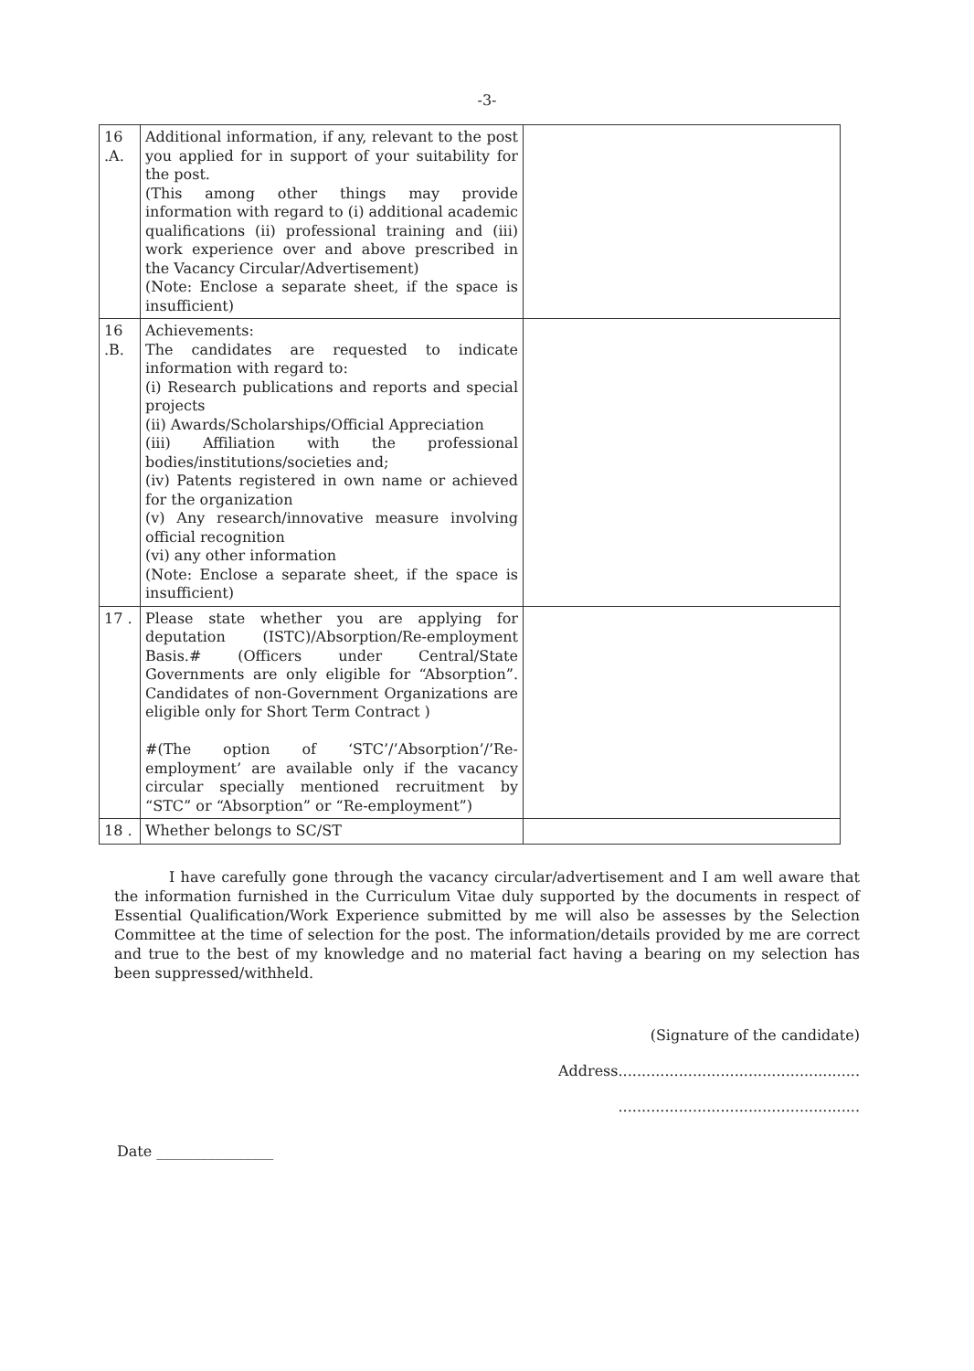-3-
| 16 .A. | Additional information, if any, relevant to the post you applied for in support of your suitability for the post. (This among other things may provide information with regard to (i) additional academic qualifications (ii) professional training and (iii) work experience over and above prescribed in the Vacancy Circular/Advertisement) (Note: Enclose a separate sheet, if the space is insufficient) | |
| 16 .B. | Achievements: The candidates are requested to indicate information with regard to: (i) Research publications and reports and special projects (ii) Awards/Scholarships/Official Appreciation (iii) Affiliation with the professional bodies/institutions/societies and; (iv) Patents registered in own name or achieved for the organization (v) Any research/innovative measure involving official recognition (vi) any other information (Note: Enclose a separate sheet, if the space is insufficient) | |
| 17 . | Please state whether you are applying for deputation (ISTC)/Absorption/Re-employment Basis.# (Officers under Central/State Governments are only eligible for “Absorption”. Candidates of non-Government Organizations are eligible only for Short Term Contract ) #(The option of ‘STC’/’Absorption’/’Re-employment’ are available only if the vacancy circular specially mentioned recruitment by “STC” or “Absorption” or “Re-employment”) | |
| 18 . | Whether belongs to SC/ST | |
I have carefully gone through the vacancy circular/advertisement and I am well aware that the information furnished in the Curriculum Vitae duly supported by the documents in respect of Essential Qualification/Work Experience submitted by me will also be assesses by the Selection Committee at the time of selection for the post. The information/details provided by me are correct and true to the best of my knowledge and no material fact having a bearing on my selection has been suppressed/withheld.
(Signature of the candidate)
Address....................................................
....................................................
Date ________________